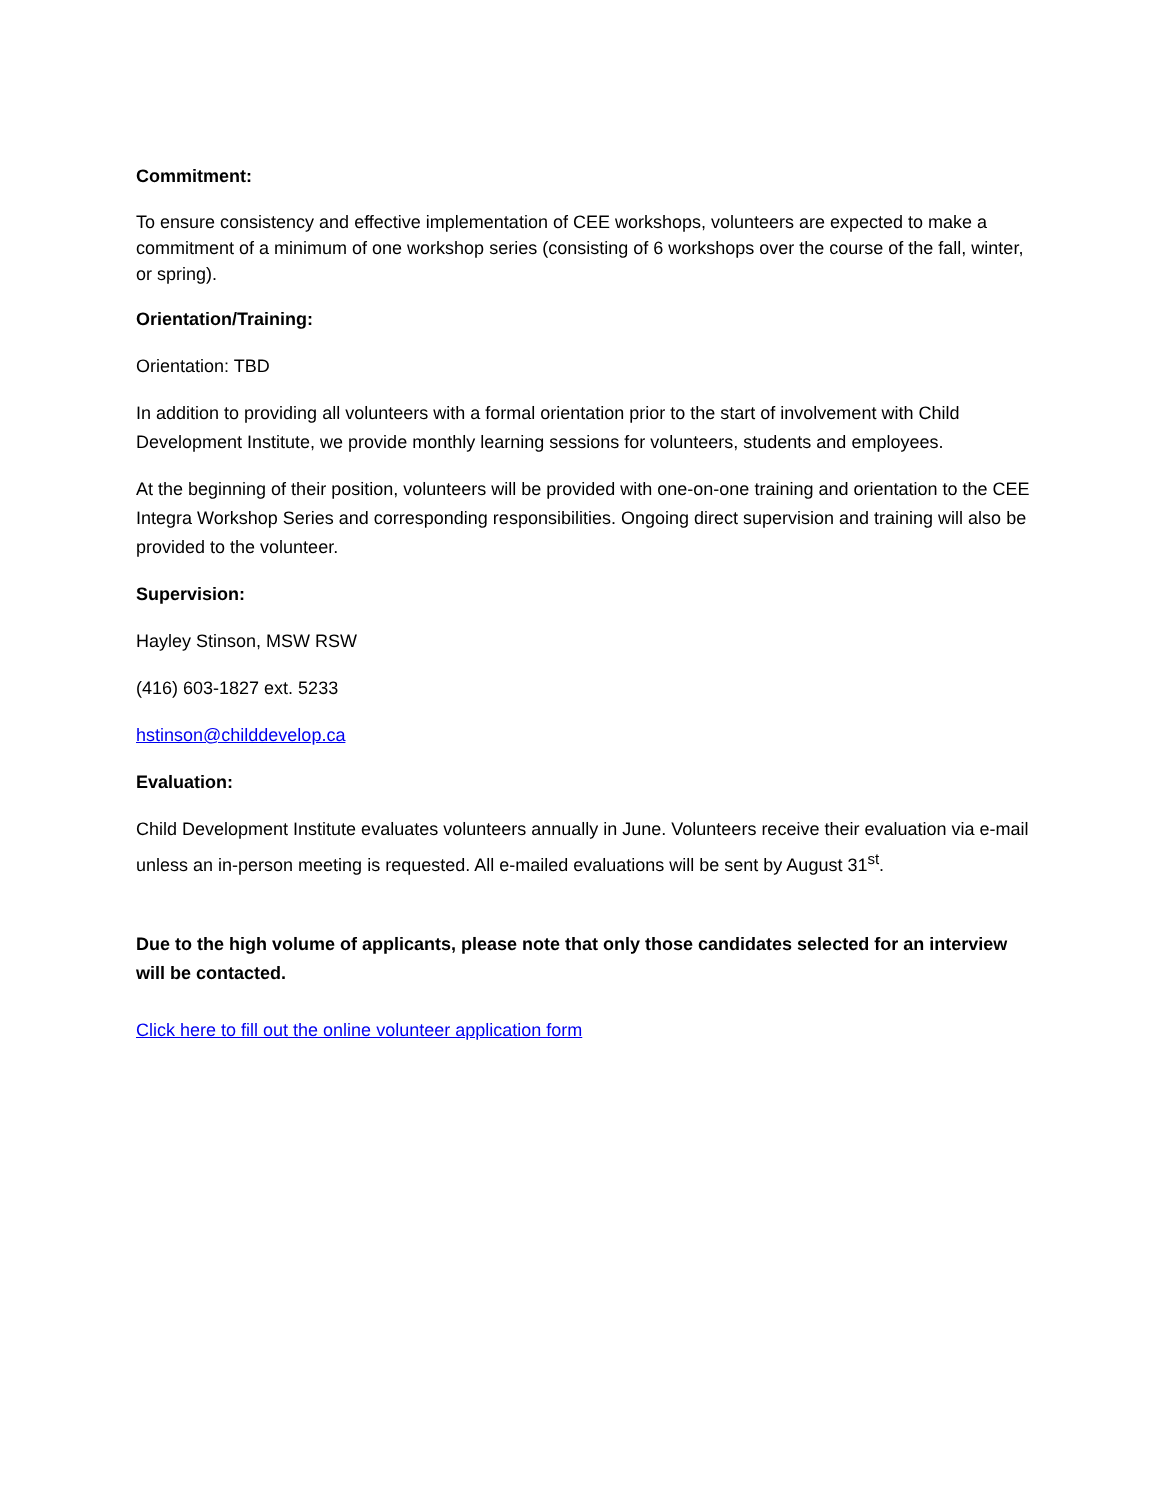Commitment:
To ensure consistency and effective implementation of CEE workshops, volunteers are expected to make a commitment of a minimum of one workshop series (consisting of 6 workshops over the course of the fall, winter, or spring).
Orientation/Training:
Orientation: TBD
In addition to providing all volunteers with a formal orientation prior to the start of involvement with Child Development Institute, we provide monthly learning sessions for volunteers, students and employees.
At the beginning of their position, volunteers will be provided with one-on-one training and orientation to the CEE Integra Workshop Series and corresponding responsibilities. Ongoing direct supervision and training will also be provided to the volunteer.
Supervision:
Hayley Stinson, MSW RSW
(416) 603-1827 ext. 5233
hstinson@childdevelop.ca
Evaluation:
Child Development Institute evaluates volunteers annually in June. Volunteers receive their evaluation via e-mail unless an in-person meeting is requested. All e-mailed evaluations will be sent by August 31<sup>st</sup>.
Due to the high volume of applicants, please note that only those candidates selected for an interview will be contacted.
Click here to fill out the online volunteer application form